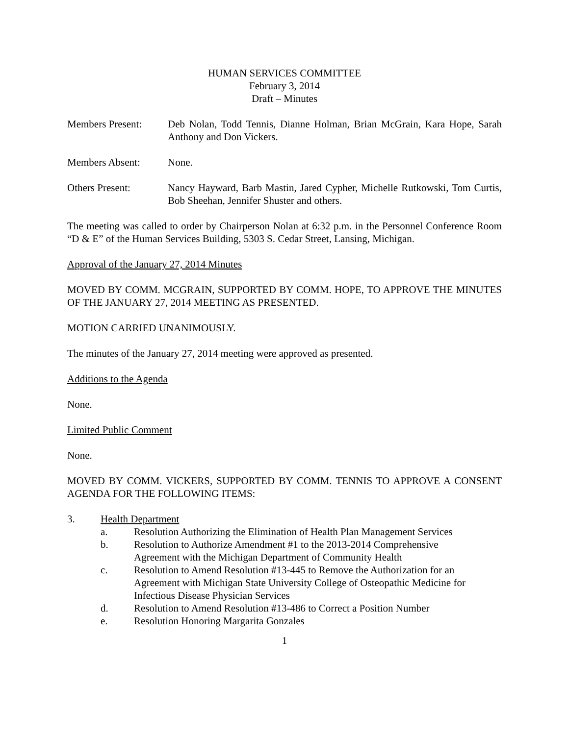HUMAN SERVICES COMMITTEE
February 3, 2014
Draft – Minutes
Members Present: Deb Nolan, Todd Tennis, Dianne Holman, Brian McGrain, Kara Hope, Sarah Anthony and Don Vickers.
Members Absent: None.
Others Present: Nancy Hayward, Barb Mastin, Jared Cypher, Michelle Rutkowski, Tom Curtis, Bob Sheehan, Jennifer Shuster and others.
The meeting was called to order by Chairperson Nolan at 6:32 p.m. in the Personnel Conference Room “D & E” of the Human Services Building, 5303 S. Cedar Street, Lansing, Michigan.
Approval of the January 27, 2014 Minutes
MOVED BY COMM. MCGRAIN, SUPPORTED BY COMM. HOPE, TO APPROVE THE MINUTES OF THE JANUARY 27, 2014 MEETING AS PRESENTED.
MOTION CARRIED UNANIMOUSLY.
The minutes of the January 27, 2014 meeting were approved as presented.
Additions to the Agenda
None.
Limited Public Comment
None.
MOVED BY COMM. VICKERS, SUPPORTED BY COMM. TENNIS TO APPROVE A CONSENT AGENDA FOR THE FOLLOWING ITEMS:
3. Health Department
a. Resolution Authorizing the Elimination of Health Plan Management Services
b. Resolution to Authorize Amendment #1 to the 2013-2014 Comprehensive
Agreement with the Michigan Department of Community Health
c. Resolution to Amend Resolution #13-445 to Remove the Authorization for an
Agreement with Michigan State University College of Osteopathic Medicine for
Infectious Disease Physician Services
d. Resolution to Amend Resolution #13-486 to Correct a Position Number
e. Resolution Honoring Margarita Gonzales
1